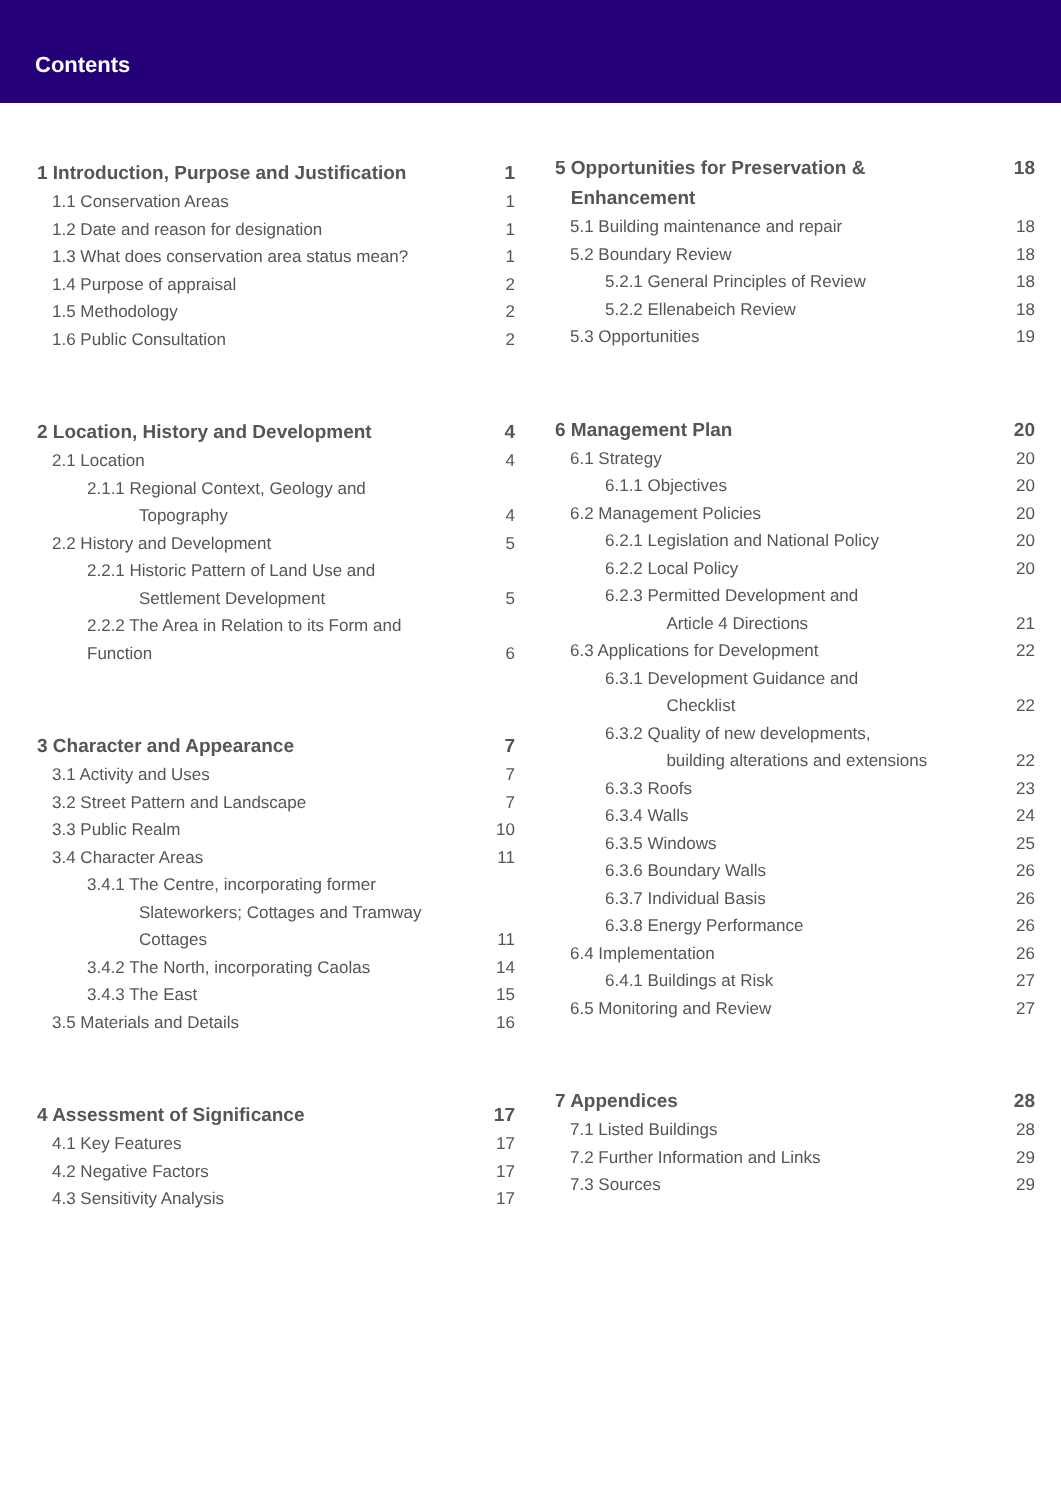Contents
1 Introduction, Purpose and Justification 1
1.1 Conservation Areas 1
1.2 Date and reason for designation 1
1.3 What does conservation area status mean? 1
1.4 Purpose of appraisal 2
1.5 Methodology 2
1.6 Public Consultation 2
2 Location, History and Development 4
2.1 Location 4
2.1.1 Regional Context, Geology and
Topography 4
2.2 History and Development 5
2.2.1 Historic Pattern of Land Use and
Settlement Development 5
2.2.2 The Area in Relation to its Form and
Function 6
3 Character and Appearance 7
3.1 Activity and Uses 7
3.2 Street Pattern and Landscape 7
3.3 Public Realm 10
3.4 Character Areas 11
3.4.1 The Centre, incorporating former
Slateworkers; Cottages and Tramway
Cottages 11
3.4.2 The North, incorporating Caolas 14
3.4.3 The East 15
3.5 Materials and Details 16
4 Assessment of Significance 17
4.1 Key Features 17
4.2 Negative Factors 17
4.3 Sensitivity Analysis 17
5 Opportunities for Preservation &
Enhancement 18
5.1 Building maintenance and repair 18
5.2 Boundary Review 18
5.2.1 General Principles of Review 18
5.2.2 Ellenabeich Review 18
5.3 Opportunities 19
6 Management Plan 20
6.1 Strategy 20
6.1.1 Objectives 20
6.2 Management Policies 20
6.2.1 Legislation and National Policy 20
6.2.2 Local Policy 20
6.2.3 Permitted Development and
Article 4 Directions 21
6.3 Applications for Development 22
6.3.1 Development Guidance and
Checklist 22
6.3.2 Quality of new developments,
building alterations and extensions 22
6.3.3 Roofs 23
6.3.4 Walls 24
6.3.5 Windows 25
6.3.6 Boundary Walls 26
6.3.7 Individual Basis 26
6.3.8 Energy Performance 26
6.4 Implementation 26
6.4.1 Buildings at Risk 27
6.5 Monitoring and Review 27
7 Appendices 28
7.1 Listed Buildings 28
7.2 Further Information and Links 29
7.3 Sources 29